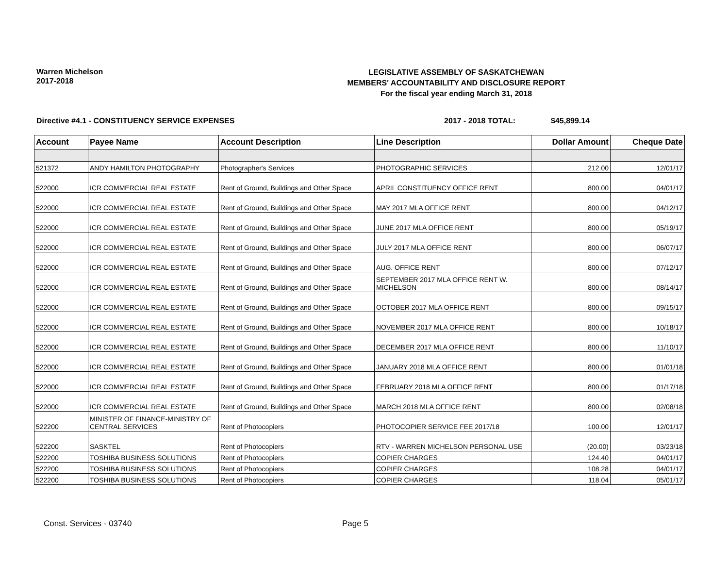Warren Michelson
2017-2018
LEGISLATIVE ASSEMBLY OF SASKATCHEWAN
MEMBERS' ACCOUNTABILITY AND DISCLOSURE REPORT
For the fiscal year ending March 31, 2018
Directive #4.1 - CONSTITUENCY SERVICE EXPENSES 2017 - 2018 TOTAL: $45,899.14
| Account | Payee Name | Account Description | Line Description | Dollar Amount | Cheque Date |
| --- | --- | --- | --- | --- | --- |
| 521372 | ANDY HAMILTON PHOTOGRAPHY | Photographer's Services | PHOTOGRAPHIC SERVICES | 212.00 | 12/01/17 |
| 522000 | ICR COMMERCIAL REAL ESTATE | Rent of Ground, Buildings and Other Space | APRIL CONSTITUENCY OFFICE RENT | 800.00 | 04/01/17 |
| 522000 | ICR COMMERCIAL REAL ESTATE | Rent of Ground, Buildings and Other Space | MAY 2017 MLA OFFICE RENT | 800.00 | 04/12/17 |
| 522000 | ICR COMMERCIAL REAL ESTATE | Rent of Ground, Buildings and Other Space | JUNE 2017 MLA OFFICE RENT | 800.00 | 05/19/17 |
| 522000 | ICR COMMERCIAL REAL ESTATE | Rent of Ground, Buildings and Other Space | JULY 2017 MLA OFFICE RENT | 800.00 | 06/07/17 |
| 522000 | ICR COMMERCIAL REAL ESTATE | Rent of Ground, Buildings and Other Space | AUG. OFFICE RENT | 800.00 | 07/12/17 |
| 522000 | ICR COMMERCIAL REAL ESTATE | Rent of Ground, Buildings and Other Space | SEPTEMBER 2017 MLA OFFICE RENT W. MICHELSON | 800.00 | 08/14/17 |
| 522000 | ICR COMMERCIAL REAL ESTATE | Rent of Ground, Buildings and Other Space | OCTOBER 2017 MLA OFFICE RENT | 800.00 | 09/15/17 |
| 522000 | ICR COMMERCIAL REAL ESTATE | Rent of Ground, Buildings and Other Space | NOVEMBER 2017 MLA OFFICE RENT | 800.00 | 10/18/17 |
| 522000 | ICR COMMERCIAL REAL ESTATE | Rent of Ground, Buildings and Other Space | DECEMBER 2017 MLA OFFICE RENT | 800.00 | 11/10/17 |
| 522000 | ICR COMMERCIAL REAL ESTATE | Rent of Ground, Buildings and Other Space | JANUARY 2018 MLA OFFICE RENT | 800.00 | 01/01/18 |
| 522000 | ICR COMMERCIAL REAL ESTATE | Rent of Ground, Buildings and Other Space | FEBRUARY 2018 MLA OFFICE RENT | 800.00 | 01/17/18 |
| 522000 | ICR COMMERCIAL REAL ESTATE | Rent of Ground, Buildings and Other Space | MARCH 2018 MLA OFFICE RENT | 800.00 | 02/08/18 |
| 522200 | MINISTER OF FINANCE-MINISTRY OF CENTRAL SERVICES | Rent of Photocopiers | PHOTOCOPIER SERVICE FEE 2017/18 | 100.00 | 12/01/17 |
| 522200 | SASKTEL | Rent of Photocopiers | RTV - WARREN MICHELSON PERSONAL USE | (20.00) | 03/23/18 |
| 522200 | TOSHIBA BUSINESS SOLUTIONS | Rent of Photocopiers | COPIER CHARGES | 124.40 | 04/01/17 |
| 522200 | TOSHIBA BUSINESS SOLUTIONS | Rent of Photocopiers | COPIER CHARGES | 108.28 | 04/01/17 |
| 522200 | TOSHIBA BUSINESS SOLUTIONS | Rent of Photocopiers | COPIER CHARGES | 118.04 | 05/01/17 |
Const. Services - 03740 Page 5